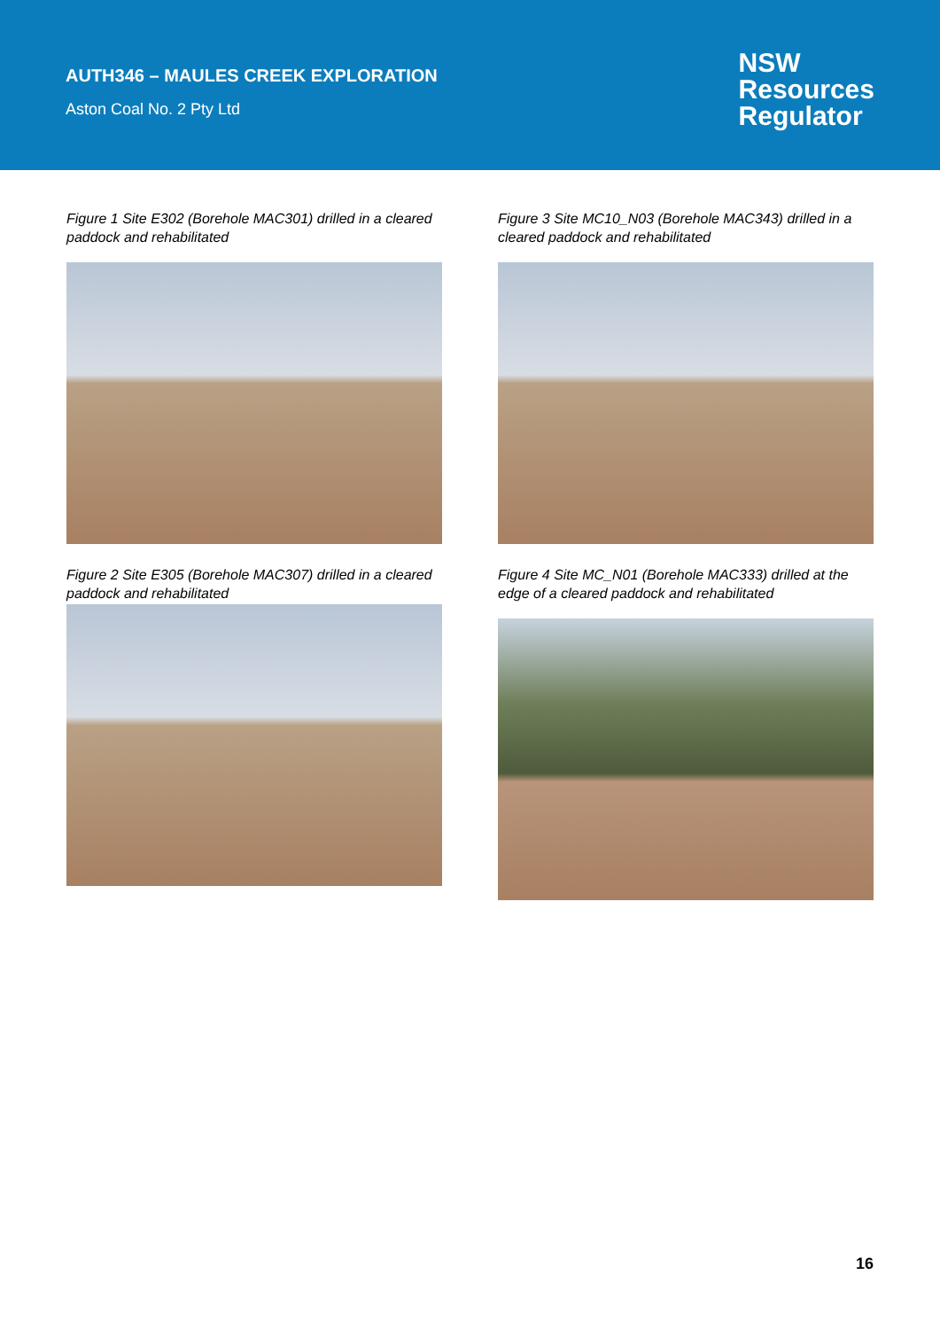AUTH346 – MAULES CREEK EXPLORATION
Aston Coal No. 2 Pty Ltd
NSW
Resources
Regulator
Figure 1 Site E302 (Borehole MAC301) drilled in a cleared paddock and rehabilitated
Figure 2 Site E305 (Borehole MAC307) drilled in a cleared paddock and rehabilitated
Figure 3 Site MC10_N03 (Borehole MAC343) drilled in a cleared paddock and rehabilitated
Figure 4 Site MC_N01 (Borehole MAC333) drilled at the edge of a cleared paddock and rehabilitated
16